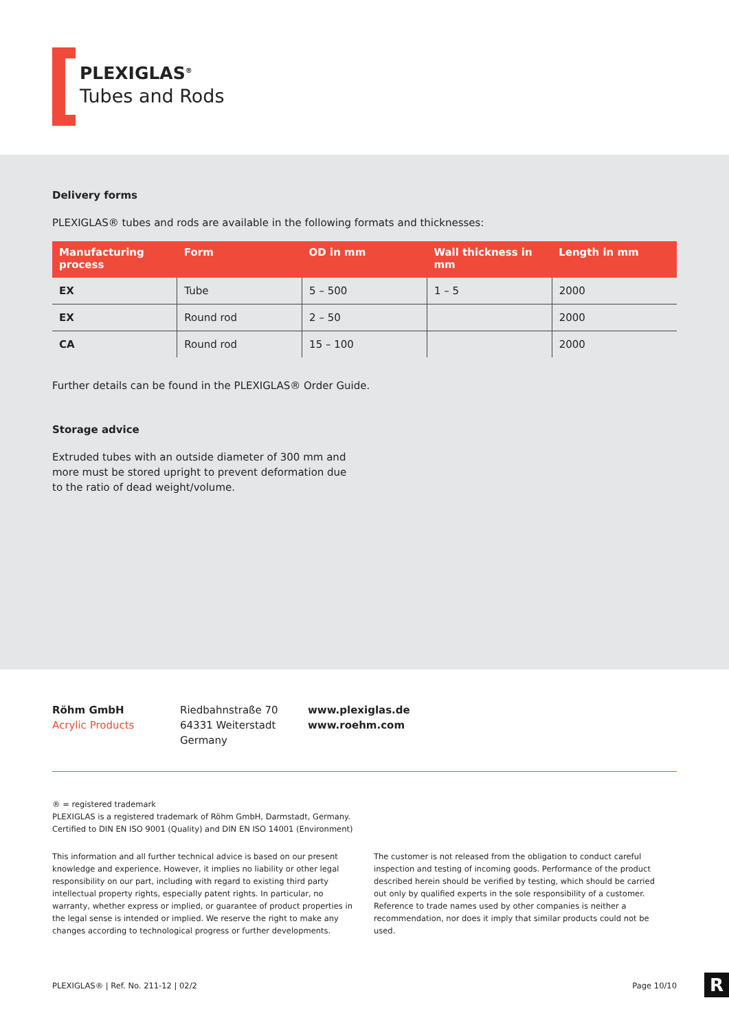PLEXIGLAS<sup>®</sup>
Tubes and Rods
Delivery forms
PLEXIGLAS® tubes and rods are available in the following formats and thicknesses:
| Manufacturing process | Form | OD in mm | Wall thickness in mm | Length in mm |
| --- | --- | --- | --- | --- |
| EX | Tube | 5 – 500 | 1 – 5 | 2000 |
| EX | Round rod | 2 – 50 | | 2000 |
| CA | Round rod | 15 – 100 | | 2000 |
Further details can be found in the PLEXIGLAS® Order Guide.
Storage advice
Extruded tubes with an outside diameter of 300 mm and
more must be stored upright to prevent deformation due
to the ratio of dead weight/volume.
Röhm GmbH
Acrylic Products
Riedbahnstraße 70
64331 Weiterstadt
Germany
www.plexiglas.de
www.roehm.com
® = registered trademark
PLEXIGLAS is a registered trademark of Röhm GmbH, Darmstadt, Germany.
Certified to DIN EN ISO 9001 (Quality) and DIN EN ISO 14001 (Environment)
This information and all further technical advice is based on our present knowledge and experience. However, it implies no liability or other legal responsibility on our part, including with regard to existing third party intellectual property rights, especially patent rights. In particular, no warranty, whether express or implied, or guarantee of product properties in the legal sense is intended or implied. We reserve the right to make any changes according to technological progress or further developments.
The customer is not released from the obligation to conduct careful inspection and testing of incoming goods. Performance of the product described herein should be verified by testing, which should be carried out only by qualified experts in the sole responsibility of a customer. Reference to trade names used by other companies is neither a recommendation, nor does it imply that similar products could not be used.
PLEXIGLAS® | Ref. No. 211-12 | 02/2 Page 10/10
R